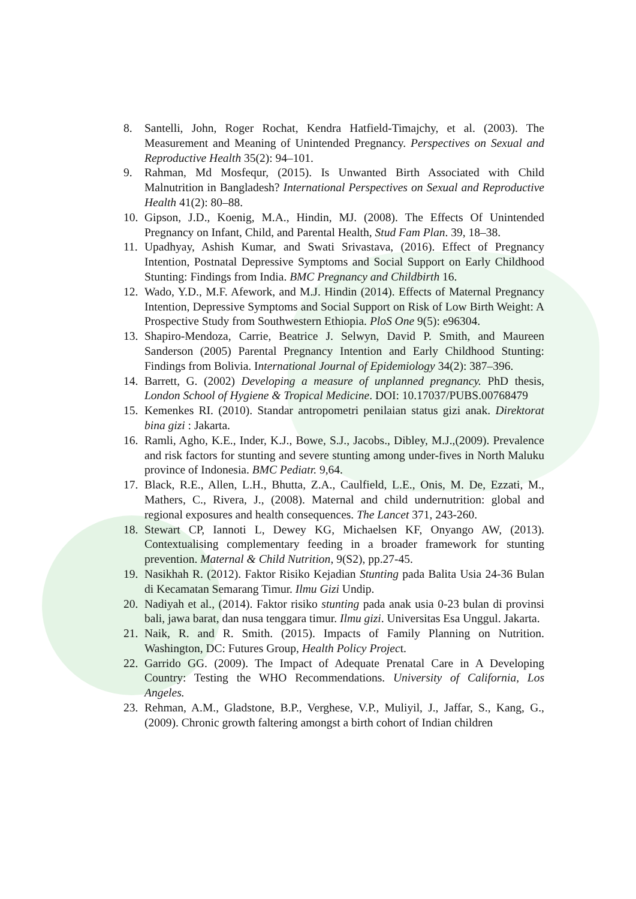8. Santelli, John, Roger Rochat, Kendra Hatfield-Timajchy, et al. (2003). The Measurement and Meaning of Unintended Pregnancy. Perspectives on Sexual and Reproductive Health 35(2): 94–101.
9. Rahman, Md Mosfequr, (2015). Is Unwanted Birth Associated with Child Malnutrition in Bangladesh? International Perspectives on Sexual and Reproductive Health 41(2): 80–88.
10. Gipson, J.D., Koenig, M.A., Hindin, MJ. (2008). The Effects Of Unintended Pregnancy on Infant, Child, and Parental Health, Stud Fam Plan. 39, 18–38.
11. Upadhyay, Ashish Kumar, and Swati Srivastava, (2016). Effect of Pregnancy Intention, Postnatal Depressive Symptoms and Social Support on Early Childhood Stunting: Findings from India. BMC Pregnancy and Childbirth 16.
12. Wado, Y.D., M.F. Afework, and M.J. Hindin (2014). Effects of Maternal Pregnancy Intention, Depressive Symptoms and Social Support on Risk of Low Birth Weight: A Prospective Study from Southwestern Ethiopia. PloS One 9(5): e96304.
13. Shapiro-Mendoza, Carrie, Beatrice J. Selwyn, David P. Smith, and Maureen Sanderson (2005) Parental Pregnancy Intention and Early Childhood Stunting: Findings from Bolivia. International Journal of Epidemiology 34(2): 387–396.
14. Barrett, G. (2002) Developing a measure of unplanned pregnancy. PhD thesis, London School of Hygiene & Tropical Medicine. DOI: 10.17037/PUBS.00768479
15. Kemenkes RI. (2010). Standar antropometri penilaian status gizi anak. Direktorat bina gizi : Jakarta.
16. Ramli, Agho, K.E., Inder, K.J., Bowe, S.J., Jacobs., Dibley, M.J.,(2009). Prevalence and risk factors for stunting and severe stunting among under-fives in North Maluku province of Indonesia. BMC Pediatr. 9,64.
17. Black, R.E., Allen, L.H., Bhutta, Z.A., Caulfield, L.E., Onis, M. De, Ezzati, M., Mathers, C., Rivera, J., (2008). Maternal and child undernutrition: global and regional exposures and health consequences. The Lancet 371, 243-260.
18. Stewart CP, Iannoti L, Dewey KG, Michaelsen KF, Onyango AW, (2013). Contextualising complementary feeding in a broader framework for stunting prevention. Maternal & Child Nutrition, 9(S2), pp.27-45.
19. Nasikhah R. (2012). Faktor Risiko Kejadian Stunting pada Balita Usia 24-36 Bulan di Kecamatan Semarang Timur. Ilmu Gizi Undip.
20. Nadiyah et al., (2014). Faktor risiko stunting pada anak usia 0-23 bulan di provinsi bali, jawa barat, dan nusa tenggara timur. Ilmu gizi. Universitas Esa Unggul. Jakarta.
21. Naik, R. and R. Smith. (2015). Impacts of Family Planning on Nutrition. Washington, DC: Futures Group, Health Policy Project.
22. Garrido GG. (2009). The Impact of Adequate Prenatal Care in A Developing Country: Testing the WHO Recommendations. University of California, Los Angeles.
23. Rehman, A.M., Gladstone, B.P., Verghese, V.P., Muliyil, J., Jaffar, S., Kang, G., (2009). Chronic growth faltering amongst a birth cohort of Indian children